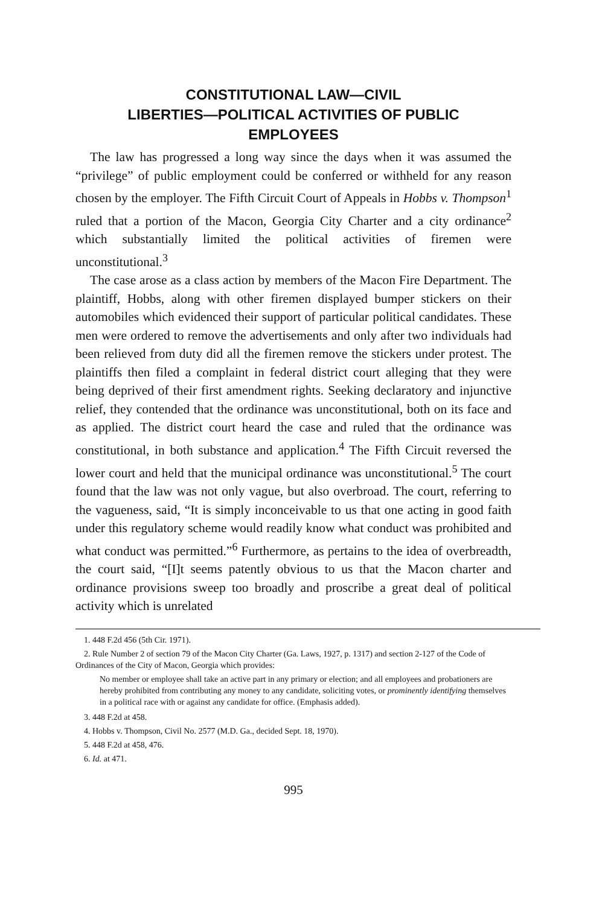CONSTITUTIONAL LAW—CIVIL
LIBERTIES—POLITICAL ACTIVITIES OF PUBLIC
EMPLOYEES
The law has progressed a long way since the days when it was assumed the “privilege” of public employment could be conferred or withheld for any reason chosen by the employer. The Fifth Circuit Court of Appeals in Hobbs v. Thompson<sup>1</sup> ruled that a portion of the Macon, Georgia City Charter and a city ordinance<sup>2</sup> which substantially limited the political activities of firemen were unconstitutional.<sup>3</sup>
The case arose as a class action by members of the Macon Fire Department. The plaintiff, Hobbs, along with other firemen displayed bumper stickers on their automobiles which evidenced their support of particular political candidates. These men were ordered to remove the advertisements and only after two individuals had been relieved from duty did all the firemen remove the stickers under protest. The plaintiffs then filed a complaint in federal district court alleging that they were being deprived of their first amendment rights. Seeking declaratory and injunctive relief, they contended that the ordinance was unconstitutional, both on its face and as applied. The district court heard the case and ruled that the ordinance was constitutional, in both substance and application.<sup>4</sup> The Fifth Circuit reversed the lower court and held that the municipal ordinance was unconstitutional.<sup>5</sup> The court found that the law was not only vague, but also overbroad. The court, referring to the vagueness, said, “It is simply inconceivable to us that one acting in good faith under this regulatory scheme would readily know what conduct was prohibited and what conduct was permitted.”<sup>6</sup> Furthermore, as pertains to the idea of overbreadth, the court said, “[I]t seems patently obvious to us that the Macon charter and ordinance provisions sweep too broadly and proscribe a great deal of political activity which is unrelated
1. 448 F.2d 456 (5th Cir. 1971).
2. Rule Number 2 of section 79 of the Macon City Charter (Ga. Laws, 1927, p. 1317) and section 2-127 of the Code of Ordinances of the City of Macon, Georgia which provides:
No member or employee shall take an active part in any primary or election; and all employees and probationers are hereby prohibited from contributing any money to any candidate, soliciting votes, or prominently identifying themselves in a political race with or against any candidate for office. (Emphasis added).
3. 448 F.2d at 458.
4. Hobbs v. Thompson, Civil No. 2577 (M.D. Ga., decided Sept. 18, 1970).
5. 448 F.2d at 458, 476.
6. Id. at 471.
995